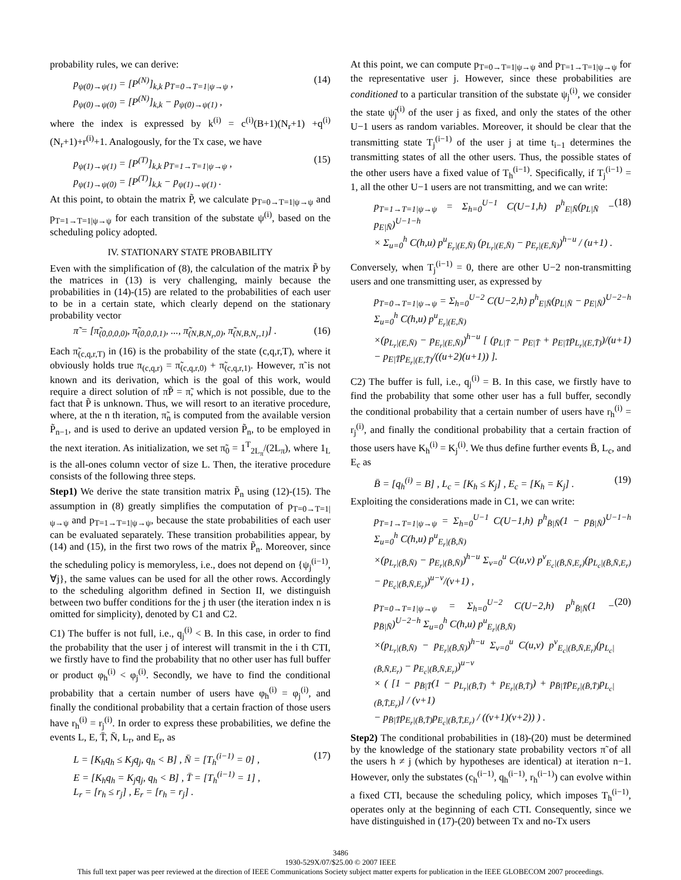probability rules, we can derive:
p<sub>ψ(0)→ψ(1)</sub> = [P<sup>(N)</sup>]<sub>k,k</sub> p<sub>T=0→T=1|ψ→ψ</sub> ,
p<sub>ψ(0)→ψ(0)</sub> = [P<sup>(N)</sup>]<sub>k,k</sub> − p<sub>ψ(0)→ψ(1)</sub> , (14)
where the index is expressed by k<sup>(i)</sup> = c<sup>(i)</sup>(B+1)(N<sub>r</sub>+1) +q<sup>(i)</sup>(N<sub>r</sub>+1)+r<sup>(i)</sup>+1. Analogously, for the Tx case, we have
p<sub>ψ(1)→ψ(1)</sub> = [P<sup>(T)</sup>]<sub>k,k</sub> p<sub>T=1→T=1|ψ→ψ</sub> ,
p<sub>ψ(1)→ψ(0)</sub> = [P<sup>(T)</sup>]<sub>k,k</sub> − p<sub>ψ(1)→ψ(1)</sub> . (15)
At this point, to obtain the matrix P̃, we calculate p<sub>T=0→T=1|ψ→ψ</sub> and p<sub>T=1→T=1|ψ→ψ</sub> for each transition of the substate ψ<sup>(i)</sup>, based on the scheduling policy adopted.
IV. STATIONARY STATE PROBABILITY
Even with the simplification of (8), the calculation of the matrix P̃ by the matrices in (13) is very challenging, mainly because the probabilities in (14)-(15) are related to the probabilities of each user to be in a certain state, which clearly depend on the stationary probability vector
π̃ = [π̃<sub>(0,0,0,0)</sub>, π̃<sub>(0,0,0,1)</sub>, ..., π̃<sub>(N,B,N<sub>r</sub>,0)</sub>, π̃<sub>(N,B,N<sub>r</sub>,1)</sub>] . (16)
Each π̃<sub>(c,q,r,T)</sub> in (16) is the probability of the state (c,q,r,T), where it obviously holds true π<sub>(c,q,r)</sub> = π̃<sub>(c,q,r,0)</sub> + π̃<sub>(c,q,r,1)</sub>. However, π̃ is not known and its derivation, which is the goal of this work, would require a direct solution of π̃P̃ = π̃, which is not possible, due to the fact that P̃ is unknown. Thus, we will resort to an iterative procedure, where, at the n th iteration, π̃<sub>n</sub> is computed from the available version P̃<sub>n−1</sub>, and is used to derive an updated version P̃<sub>n</sub>, to be employed in the next iteration. As initialization, we set π̃<sub>0</sub> = 1<sup>T</sup><sub>2L<sub>π</sub></sub>/(2L<sub>π</sub>), where 1<sub>L</sub> is the all-ones column vector of size L. Then, the iterative procedure consists of the following three steps.
Step1) We derive the state transition matrix P̃<sub>n</sub> using (12)-(15). The assumption in (8) greatly simplifies the computation of p<sub>T=0→T=1|ψ→ψ</sub> and p<sub>T=1→T=1|ψ→ψ</sub>, because the state probabilities of each user can be evaluated separately. These transition probabilities appear, by (14) and (15), in the first two rows of the matrix P̃<sub>n</sub>. Moreover, since the scheduling policy is memoryless, i.e., does not depend on {ψ<sub>j</sub><sup>(i−1)</sup>, ∀j}, the same values can be used for all the other rows. Accordingly to the scheduling algorithm defined in Section II, we distinguish between two buffer conditions for the j th user (the iteration index n is omitted for simplicity), denoted by C1 and C2.
C1) The buffer is not full, i.e., q<sub>j</sub><sup>(i)</sup> < B. In this case, in order to find the probability that the user j of interest will transmit in the i th CTI, we firstly have to find the probability that no other user has full buffer or product φ<sub>h</sub><sup>(i)</sup> < φ<sub>j</sub><sup>(i)</sup>. Secondly, we have to find the conditional probability that a certain number of users have φ<sub>h</sub><sup>(i)</sup> = φ<sub>j</sub><sup>(i)</sup>, and finally the conditional probability that a certain fraction of those users have r<sub>h</sub><sup>(i)</sup> = r<sub>j</sub><sup>(i)</sup>. In order to express these probabilities, we define the events L, E, T̄, N̄, L<sub>r</sub>, and E<sub>r</sub>, as
L = [K<sub>h</sub>q<sub>h</sub> ≤ K<sub>j</sub>q<sub>j</sub>, q<sub>h</sub> < B] , N̄ = [T<sub>h</sub><sup>(i−1)</sup> = 0] ,
E = [K<sub>h</sub>q<sub>h</sub> = K<sub>j</sub>q<sub>j</sub>, q<sub>h</sub> < B] , T̄ = [T<sub>h</sub><sup>(i−1)</sup> = 1] ,
L<sub>r</sub> = [r<sub>h</sub> ≤ r<sub>j</sub>] , E<sub>r</sub> = [r<sub>h</sub> = r<sub>j</sub>] . (17)
At this point, we can compute p<sub>T=0→T=1|ψ→ψ</sub> and p<sub>T=1→T=1|ψ→ψ</sub> for the representative user j. However, since these probabilities are conditioned to a particular transition of the substate ψ<sub>j</sub><sup>(i)</sup>, we consider the state ψ̃<sub>j</sub><sup>(i)</sup> of the user j as fixed, and only the states of the other U−1 users as random variables. Moreover, it should be clear that the transmitting state T<sub>j</sub><sup>(i−1)</sup> of the user j at time t<sub>i−1</sub> determines the transmitting states of all the other users. Thus, the possible states of the other users have a fixed value of T<sub>h</sub><sup>(i−1)</sup>. Specifically, if T<sub>j</sub><sup>(i−1)</sup> = 1, all the other U−1 users are not transmitting, and we can write:
p<sub>T=1→T=1|ψ→ψ</sub> = Σ<sub>h=0</sub><sup>U−1</sup> C(U−1,h) p<sup>h</sup><sub>E|N̄</sub>(p<sub>L|N̄</sub> − p<sub>E|N̄</sub>)<sup>U−1−h</sup>
× Σ<sub>u=0</sub><sup>h</sup> C(h,u) p<sup>u</sup><sub>E<sub>r</sub>|(E,N̄)</sub> (p<sub>L<sub>r</sub>|(E,N̄)</sub> − p<sub>E<sub>r</sub>|(E,N̄)</sub>)<sup>h−u</sup> / (u+1) . (18)
Conversely, when T<sub>j</sub><sup>(i−1)</sup> = 0, there are other U−2 non-transmitting users and one transmitting user, as expressed by
p<sub>T=0→T=1|ψ→ψ</sub> = Σ<sub>h=0</sub><sup>U−2</sup> C(U−2,h) p<sup>h</sup><sub>E|N̄</sub>(p<sub>L|N̄</sub> − p<sub>E|N̄</sub>)<sup>U−2−h</sup> Σ<sub>u=0</sub><sup>h</sup> C(h,u) p<sup>u</sup><sub>E<sub>r</sub>|(E,N̄)</sub>
×(p<sub>L<sub>r</sub>|(E,N̄)</sub> − p<sub>E<sub>r</sub>|(E,N̄)</sub>)<sup>h−u</sup> [ (p<sub>L|T̄</sub> − p<sub>E|T̄</sub> + p<sub>E|T̄</sub>p<sub>L<sub>r</sub>|(E,T̄)</sub>)/(u+1) − p<sub>E|T̄</sub>p<sub>E<sub>r</sub>|(E,T̄)</sub>/((u+2)(u+1)) ].
C2) The buffer is full, i.e., q<sub>j</sub><sup>(i)</sup> = B. In this case, we firstly have to find the probability that some other user has a full buffer, secondly the conditional probability that a certain number of users have r<sub>h</sub><sup>(i)</sup> = r<sub>j</sub><sup>(i)</sup>, and finally the conditional probability that a certain fraction of those users have K<sub>h</sub><sup>(i)</sup> = K<sub>j</sub><sup>(i)</sup>. We thus define further events B̄, L<sub>c</sub>, and E<sub>c</sub> as
B̄ = [q<sub>h</sub><sup>(i)</sup> = B] , L<sub>c</sub> = [K<sub>h</sub> ≤ K<sub>j</sub>] , E<sub>c</sub> = [K<sub>h</sub> = K<sub>j</sub>] . (19)
Exploiting the considerations made in C1, we can write:
p<sub>T=1→T=1|ψ→ψ</sub> = Σ<sub>h=0</sub><sup>U−1</sup> C(U−1,h) p<sup>h</sup><sub>B̄|N̄</sub>(1 − p<sub>B̄|N̄</sub>)<sup>U−1−h</sup> Σ<sub>u=0</sub><sup>h</sup> C(h,u) p<sup>u</sup><sub>E<sub>r</sub>|(B̄,N̄)</sub>
×(p<sub>L<sub>r</sub>|(B̄,N̄)</sub> − p<sub>E<sub>r</sub>|(B̄,N̄)</sub>)<sup>h−u</sup> Σ<sub>v=0</sub><sup>u</sup> C(u,v) p<sup>v</sup><sub>E<sub>c</sub>|(B̄,N̄,E<sub>r</sub>)</sub>(p<sub>L<sub>c</sub>|(B̄,N̄,E<sub>r</sub>)</sub> − p<sub>E<sub>c</sub>|(B̄,N̄,E<sub>r</sub>)</sub>)<sup>u−v</sup>/(v+1) ,
p<sub>T=0→T=1|ψ→ψ</sub> = Σ<sub>h=0</sub><sup>U−2</sup> C(U−2,h) p<sup>h</sup><sub>B̄|N̄</sub>(1 − p<sub>B̄|N̄</sub>)<sup>U−2−h</sup> Σ<sub>u=0</sub><sup>h</sup> C(h,u) p<sup>u</sup><sub>E<sub>r</sub>|(B̄,N̄)</sub>
×(p<sub>L<sub>r</sub>|(B̄,N̄)</sub> − p<sub>E<sub>r</sub>|(B̄,N̄)</sub>)<sup>h−u</sup> Σ<sub>v=0</sub><sup>u</sup> C(u,v) p<sup>v</sup><sub>E<sub>c</sub>|(B̄,N̄,E<sub>r</sub>)</sub>(p<sub>L<sub>c</sub>|(B̄,N̄,E<sub>r</sub>)</sub> − p<sub>E<sub>c</sub>|(B̄,N̄,E<sub>r</sub>)</sub>)<sup>u−v</sup>
× ( [1 − p<sub>B̄|T̄</sub>(1 − p<sub>L<sub>r</sub>|(B̄,T̄)</sub> + p<sub>E<sub>r</sub>|(B̄,T̄)</sub>) + p<sub>B̄|T̄</sub>p<sub>E<sub>r</sub>|(B̄,T̄)</sub>p<sub>L<sub>c</sub>|(B̄,T̄,E<sub>r</sub>)</sub>] / (v+1)
− p<sub>B̄|T̄</sub>p<sub>E<sub>r</sub>|(B̄,T̄)</sub>p<sub>E<sub>c</sub>|(B̄,T̄,E<sub>r</sub>)</sub> / ((v+1)(v+2)) ) . (20)
Step2) The conditional probabilities in (18)-(20) must be determined by the knowledge of the stationary state probability vectors π̃ of all the users h ≠ j (which by hypotheses are identical) at iteration n−1. However, only the substates (c<sub>h</sub><sup>(i−1)</sup>, q<sub>h</sub><sup>(i−1)</sup>, r<sub>h</sub><sup>(i−1)</sup>) can evolve within a fixed CTI, because the scheduling policy, which imposes T<sub>h</sub><sup>(i−1)</sup>, operates only at the beginning of each CTI. Consequently, since we have distinguished in (17)-(20) between Tx and no-Tx users
3486
1930-529X/07/$25.00 © 2007 IEEE
This full text paper was peer reviewed at the direction of IEEE Communications Society subject matter experts for publication in the IEEE GLOBECOM 2007 proceedings.